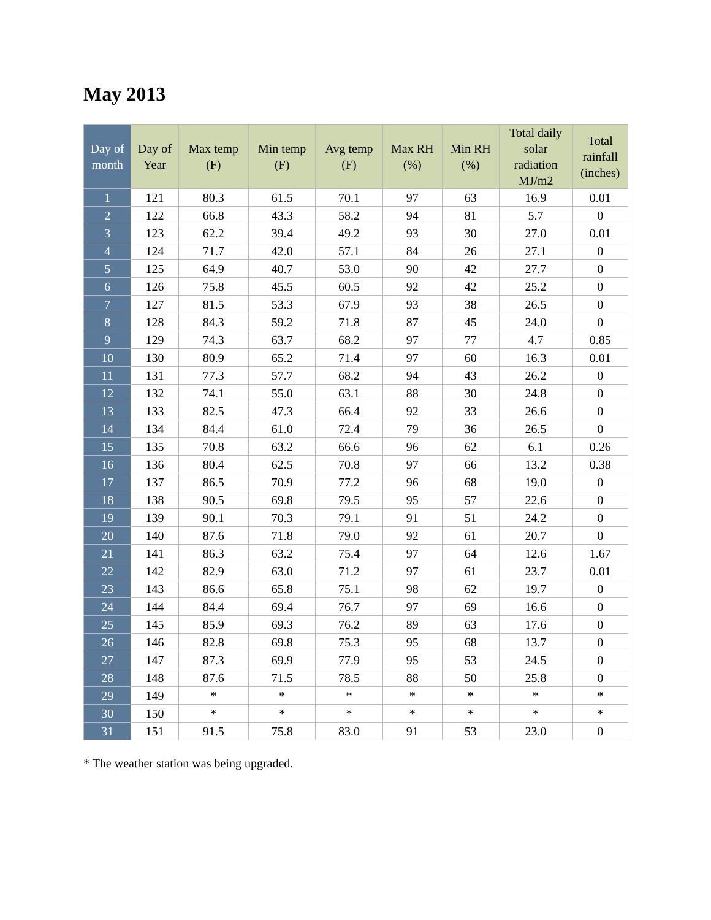May 2013
| Day of month | Day of Year | Max temp (F) | Min temp (F) | Avg temp (F) | Max RH (%) | Min RH (%) | Total daily solar radiation MJ/m2 | Total rainfall (inches) |
| --- | --- | --- | --- | --- | --- | --- | --- | --- |
| 1 | 121 | 80.3 | 61.5 | 70.1 | 97 | 63 | 16.9 | 0.01 |
| 2 | 122 | 66.8 | 43.3 | 58.2 | 94 | 81 | 5.7 | 0 |
| 3 | 123 | 62.2 | 39.4 | 49.2 | 93 | 30 | 27.0 | 0.01 |
| 4 | 124 | 71.7 | 42.0 | 57.1 | 84 | 26 | 27.1 | 0 |
| 5 | 125 | 64.9 | 40.7 | 53.0 | 90 | 42 | 27.7 | 0 |
| 6 | 126 | 75.8 | 45.5 | 60.5 | 92 | 42 | 25.2 | 0 |
| 7 | 127 | 81.5 | 53.3 | 67.9 | 93 | 38 | 26.5 | 0 |
| 8 | 128 | 84.3 | 59.2 | 71.8 | 87 | 45 | 24.0 | 0 |
| 9 | 129 | 74.3 | 63.7 | 68.2 | 97 | 77 | 4.7 | 0.85 |
| 10 | 130 | 80.9 | 65.2 | 71.4 | 97 | 60 | 16.3 | 0.01 |
| 11 | 131 | 77.3 | 57.7 | 68.2 | 94 | 43 | 26.2 | 0 |
| 12 | 132 | 74.1 | 55.0 | 63.1 | 88 | 30 | 24.8 | 0 |
| 13 | 133 | 82.5 | 47.3 | 66.4 | 92 | 33 | 26.6 | 0 |
| 14 | 134 | 84.4 | 61.0 | 72.4 | 79 | 36 | 26.5 | 0 |
| 15 | 135 | 70.8 | 63.2 | 66.6 | 96 | 62 | 6.1 | 0.26 |
| 16 | 136 | 80.4 | 62.5 | 70.8 | 97 | 66 | 13.2 | 0.38 |
| 17 | 137 | 86.5 | 70.9 | 77.2 | 96 | 68 | 19.0 | 0 |
| 18 | 138 | 90.5 | 69.8 | 79.5 | 95 | 57 | 22.6 | 0 |
| 19 | 139 | 90.1 | 70.3 | 79.1 | 91 | 51 | 24.2 | 0 |
| 20 | 140 | 87.6 | 71.8 | 79.0 | 92 | 61 | 20.7 | 0 |
| 21 | 141 | 86.3 | 63.2 | 75.4 | 97 | 64 | 12.6 | 1.67 |
| 22 | 142 | 82.9 | 63.0 | 71.2 | 97 | 61 | 23.7 | 0.01 |
| 23 | 143 | 86.6 | 65.8 | 75.1 | 98 | 62 | 19.7 | 0 |
| 24 | 144 | 84.4 | 69.4 | 76.7 | 97 | 69 | 16.6 | 0 |
| 25 | 145 | 85.9 | 69.3 | 76.2 | 89 | 63 | 17.6 | 0 |
| 26 | 146 | 82.8 | 69.8 | 75.3 | 95 | 68 | 13.7 | 0 |
| 27 | 147 | 87.3 | 69.9 | 77.9 | 95 | 53 | 24.5 | 0 |
| 28 | 148 | 87.6 | 71.5 | 78.5 | 88 | 50 | 25.8 | 0 |
| 29 | 149 | * | * | * | * | * | * | * |
| 30 | 150 | * | * | * | * | * | * | * |
| 31 | 151 | 91.5 | 75.8 | 83.0 | 91 | 53 | 23.0 | 0 |
* The weather station was being upgraded.